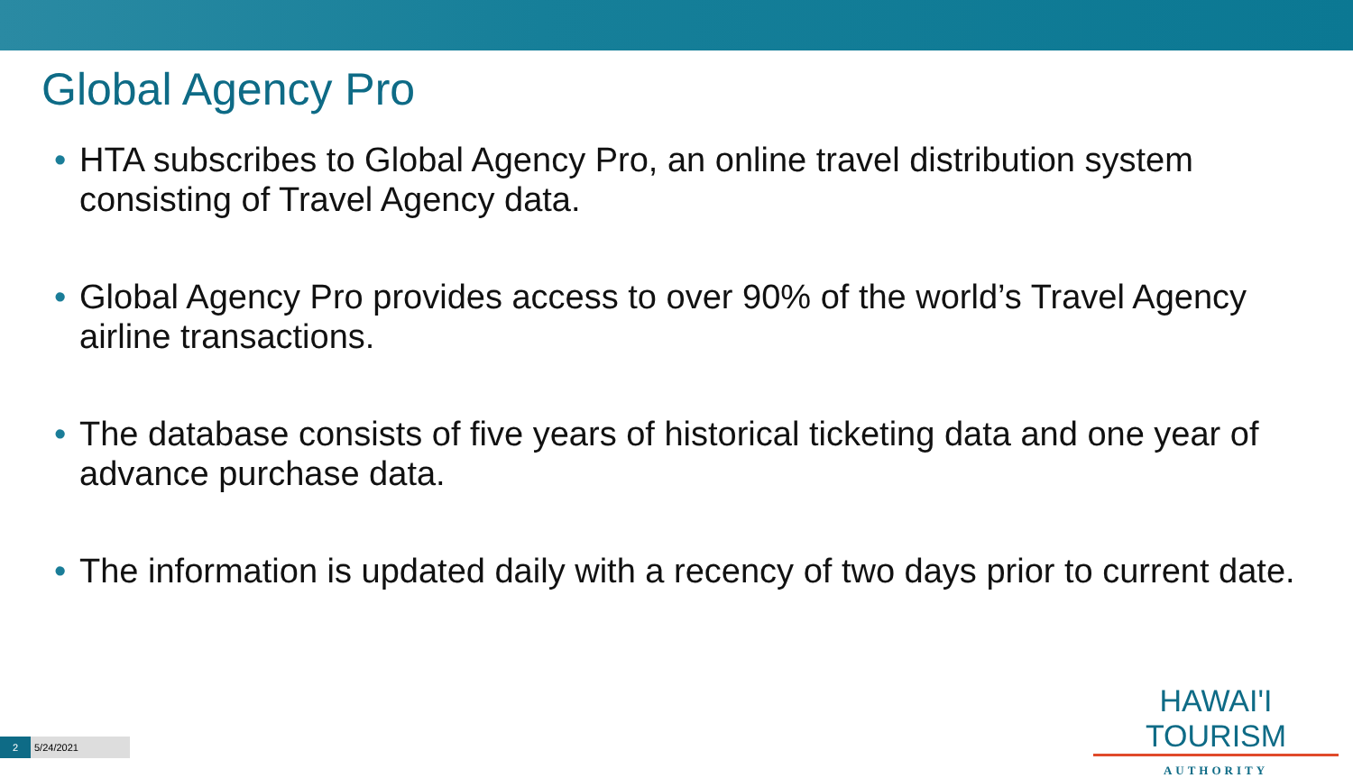Global Agency Pro
• HTA subscribes to Global Agency Pro, an online travel distribution system consisting of Travel Agency data.
• Global Agency Pro provides access to over 90% of the world’s Travel Agency airline transactions.
• The database consists of five years of historical ticketing data and one year of advance purchase data.
• The information is updated daily with a recency of two days prior to current date.
HAWAI'I TOURISM
AUTHORITY
2 5/24/2021